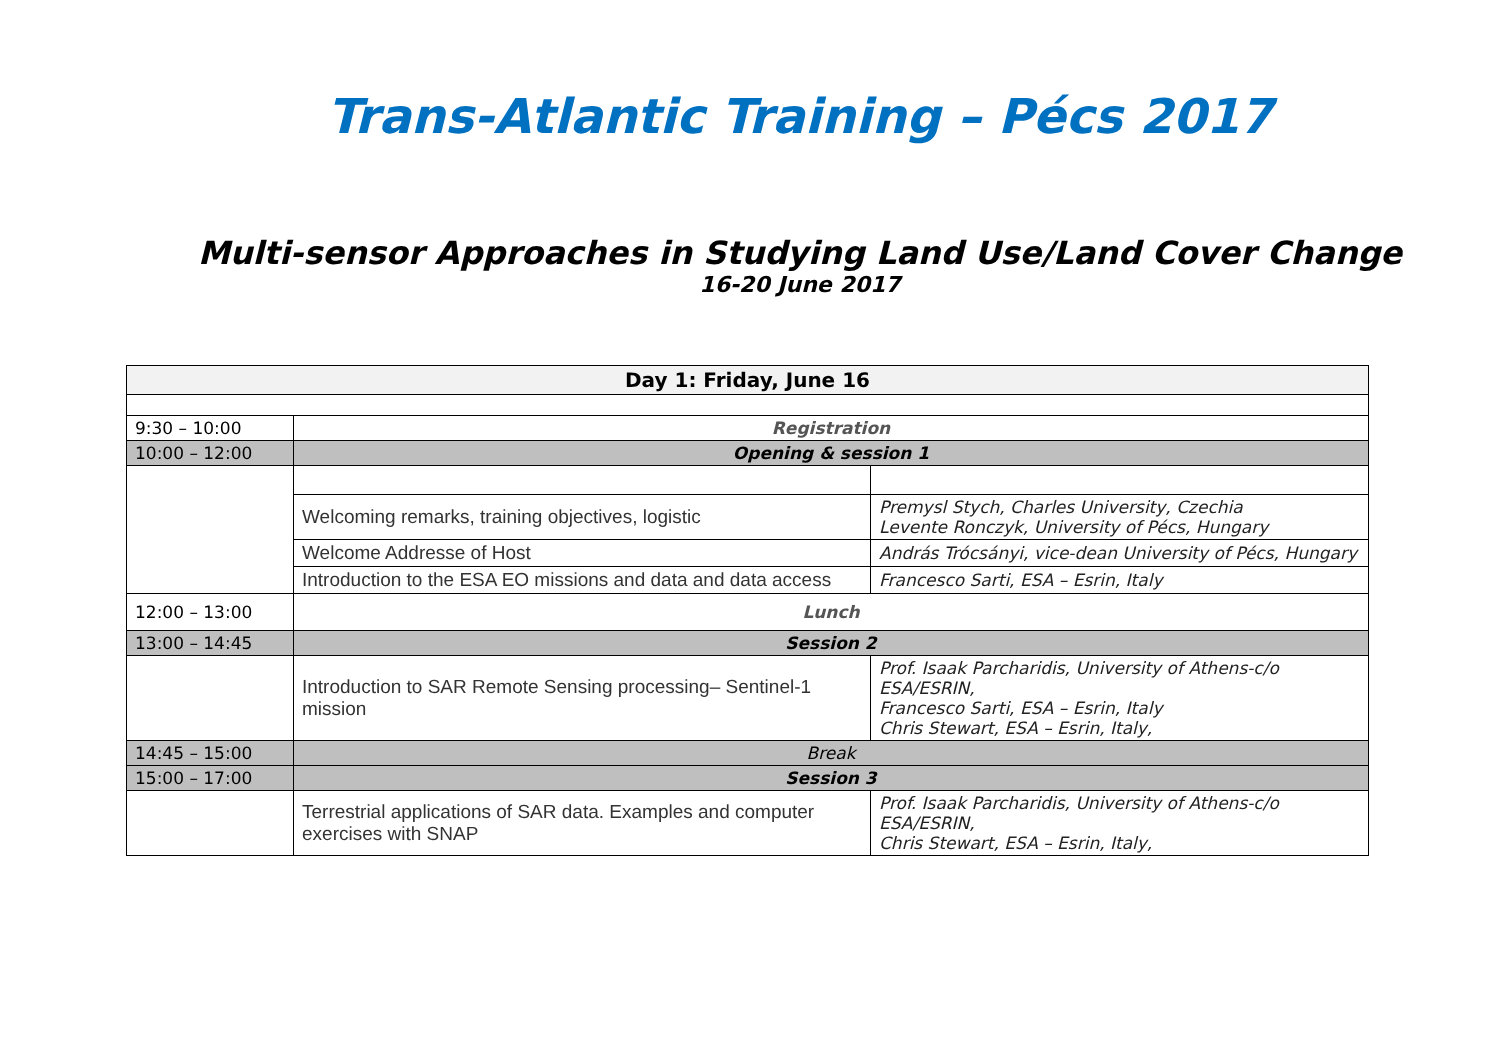Trans-Atlantic Training – Pécs 2017
Multi-sensor Approaches in Studying Land Use/Land Cover Change
16-20 June 2017
| Day 1: Friday, June 16 | | |
| --- | --- | --- |
| 9:30 – 10:00 | Registration | |
| 10:00 – 12:00 | Opening & session 1 | |
| | Welcoming remarks, training objectives, logistic | Premysl Stych, Charles University, Czechia Levente Ronczyk, University of Pécs, Hungary |
| | Welcome Addresse of Host | András Trócsányi, vice-dean University of Pécs, Hungary |
| | Introduction to the ESA EO missions and data and data access | Francesco Sarti, ESA – Esrin, Italy |
| 12:00 – 13:00 | Lunch | |
| 13:00 – 14:45 | Session 2 | |
| | Introduction to SAR Remote Sensing processing– Sentinel-1 mission | Prof. Isaak Parcharidis, University of Athens-c/o ESA/ESRIN, Francesco Sarti, ESA – Esrin, Italy Chris Stewart, ESA – Esrin, Italy, |
| 14:45 – 15:00 | Break | |
| 15:00 – 17:00 | Session 3 | |
| | Terrestrial applications of SAR data. Examples and computer exercises with SNAP | Prof. Isaak Parcharidis, University of Athens-c/o ESA/ESRIN, Chris Stewart, ESA – Esrin, Italy, |